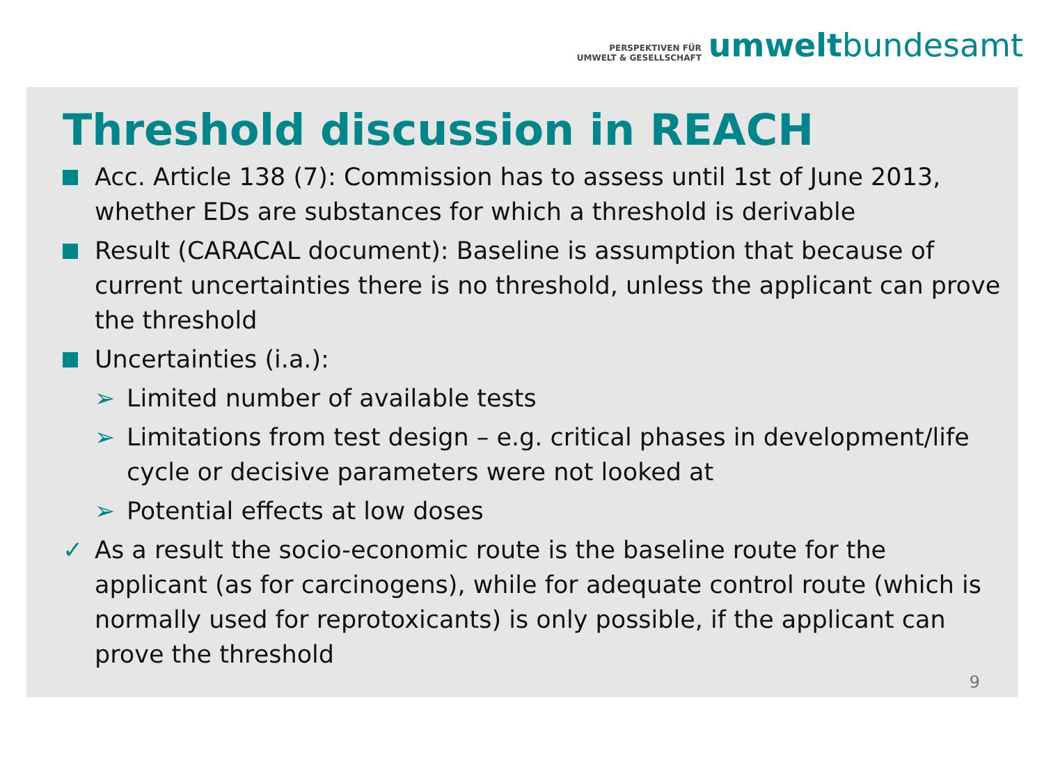PERSPEKTIVEN FÜR
UMWELT & GESELLSCHAFT
umweltbundesamt
Threshold discussion in REACH
Acc. Article 138 (7): Commission has to assess until 1st of June 2013, whether EDs are substances for which a threshold is derivable
Result (CARACAL document): Baseline is assumption that because of current uncertainties there is no threshold, unless the applicant can prove the threshold
Uncertainties (i.a.):
➢ Limited number of available tests
➢ Limitations from test design – e.g. critical phases in development/life cycle or decisive parameters were not looked at
➢ Potential effects at low doses
✓ As a result the socio-economic route is the baseline route for the applicant (as for carcinogens), while for adequate control route (which is normally used for reprotoxicants) is only possible, if the applicant can prove the threshold
9